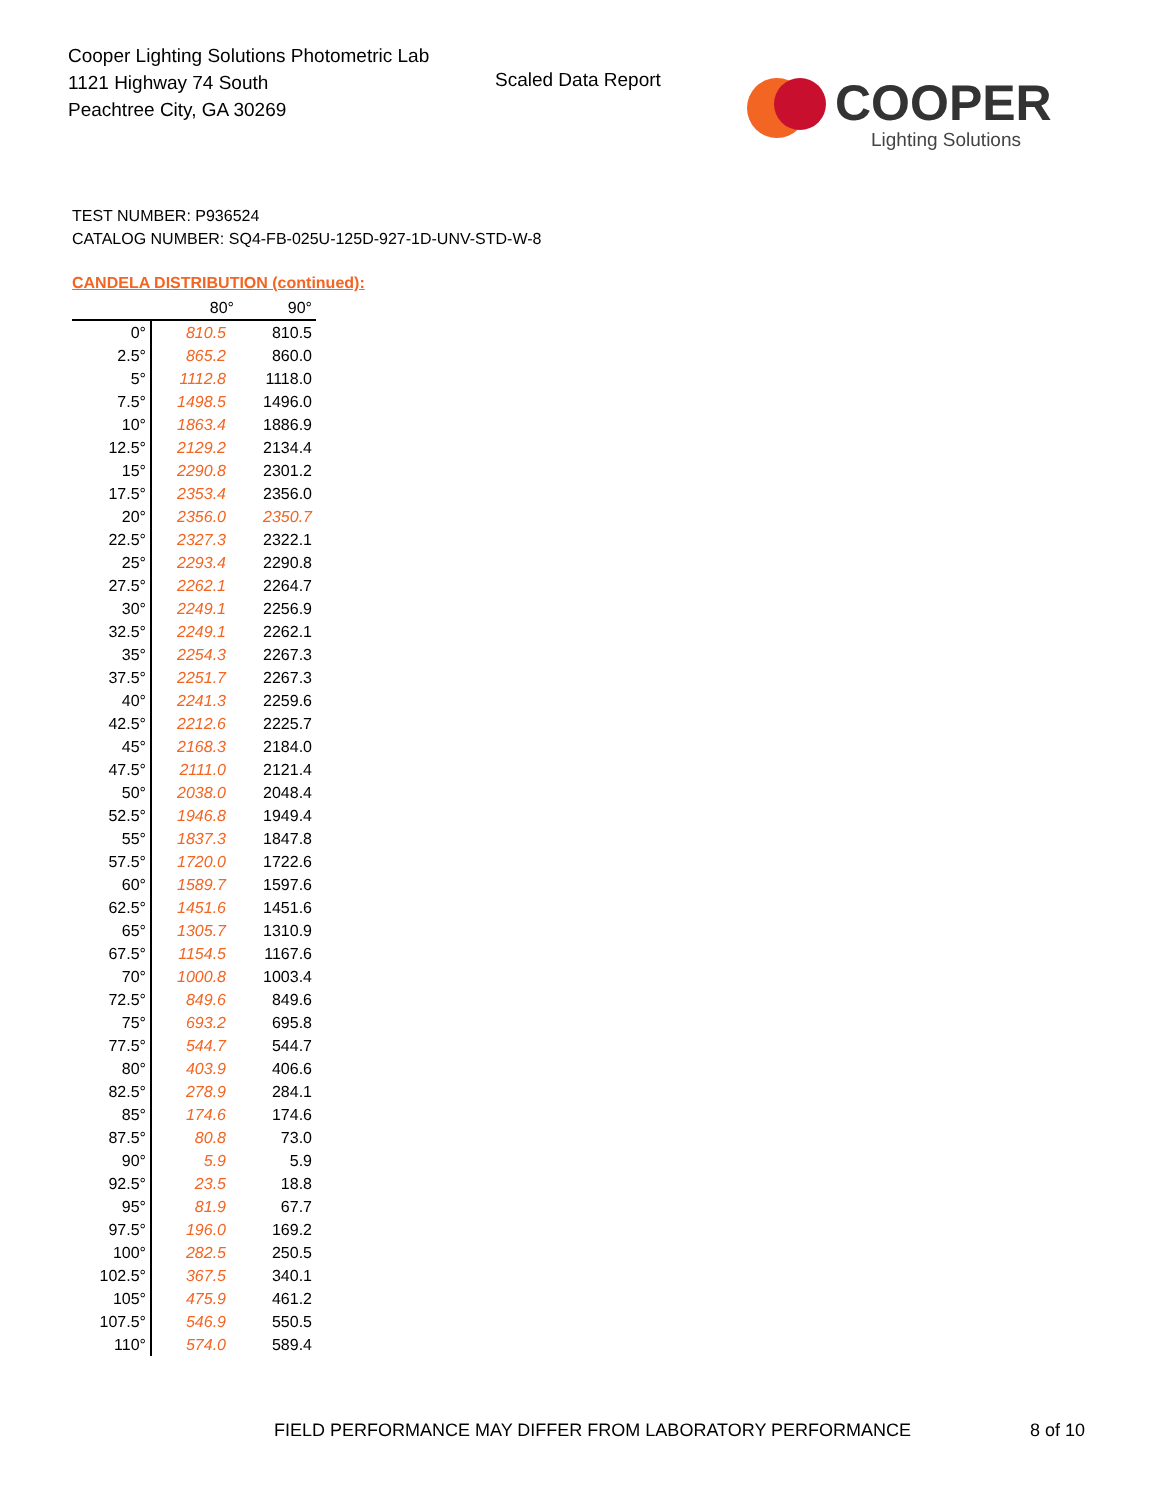Cooper Lighting Solutions Photometric Lab
1121 Highway 74 South
Peachtree City, GA 30269
Scaled Data Report
COOPER
Lighting Solutions
TEST NUMBER: P936524
CATALOG NUMBER: SQ4-FB-025U-125D-927-1D-UNV-STD-W-8
CANDELA DISTRIBUTION (continued):
| | 80° | 90° |
| --- | --- | --- |
| 0° | 810.5 | 810.5 |
| 2.5° | 865.2 | 860.0 |
| 5° | 1112.8 | 1118.0 |
| 7.5° | 1498.5 | 1496.0 |
| 10° | 1863.4 | 1886.9 |
| 12.5° | 2129.2 | 2134.4 |
| 15° | 2290.8 | 2301.2 |
| 17.5° | 2353.4 | 2356.0 |
| 20° | 2356.0 | 2350.7 |
| 22.5° | 2327.3 | 2322.1 |
| 25° | 2293.4 | 2290.8 |
| 27.5° | 2262.1 | 2264.7 |
| 30° | 2249.1 | 2256.9 |
| 32.5° | 2249.1 | 2262.1 |
| 35° | 2254.3 | 2267.3 |
| 37.5° | 2251.7 | 2267.3 |
| 40° | 2241.3 | 2259.6 |
| 42.5° | 2212.6 | 2225.7 |
| 45° | 2168.3 | 2184.0 |
| 47.5° | 2111.0 | 2121.4 |
| 50° | 2038.0 | 2048.4 |
| 52.5° | 1946.8 | 1949.4 |
| 55° | 1837.3 | 1847.8 |
| 57.5° | 1720.0 | 1722.6 |
| 60° | 1589.7 | 1597.6 |
| 62.5° | 1451.6 | 1451.6 |
| 65° | 1305.7 | 1310.9 |
| 67.5° | 1154.5 | 1167.6 |
| 70° | 1000.8 | 1003.4 |
| 72.5° | 849.6 | 849.6 |
| 75° | 693.2 | 695.8 |
| 77.5° | 544.7 | 544.7 |
| 80° | 403.9 | 406.6 |
| 82.5° | 278.9 | 284.1 |
| 85° | 174.6 | 174.6 |
| 87.5° | 80.8 | 73.0 |
| 90° | 5.9 | 5.9 |
| 92.5° | 23.5 | 18.8 |
| 95° | 81.9 | 67.7 |
| 97.5° | 196.0 | 169.2 |
| 100° | 282.5 | 250.5 |
| 102.5° | 367.5 | 340.1 |
| 105° | 475.9 | 461.2 |
| 107.5° | 546.9 | 550.5 |
| 110° | 574.0 | 589.4 |
FIELD PERFORMANCE MAY DIFFER FROM LABORATORY PERFORMANCE
8 of 10